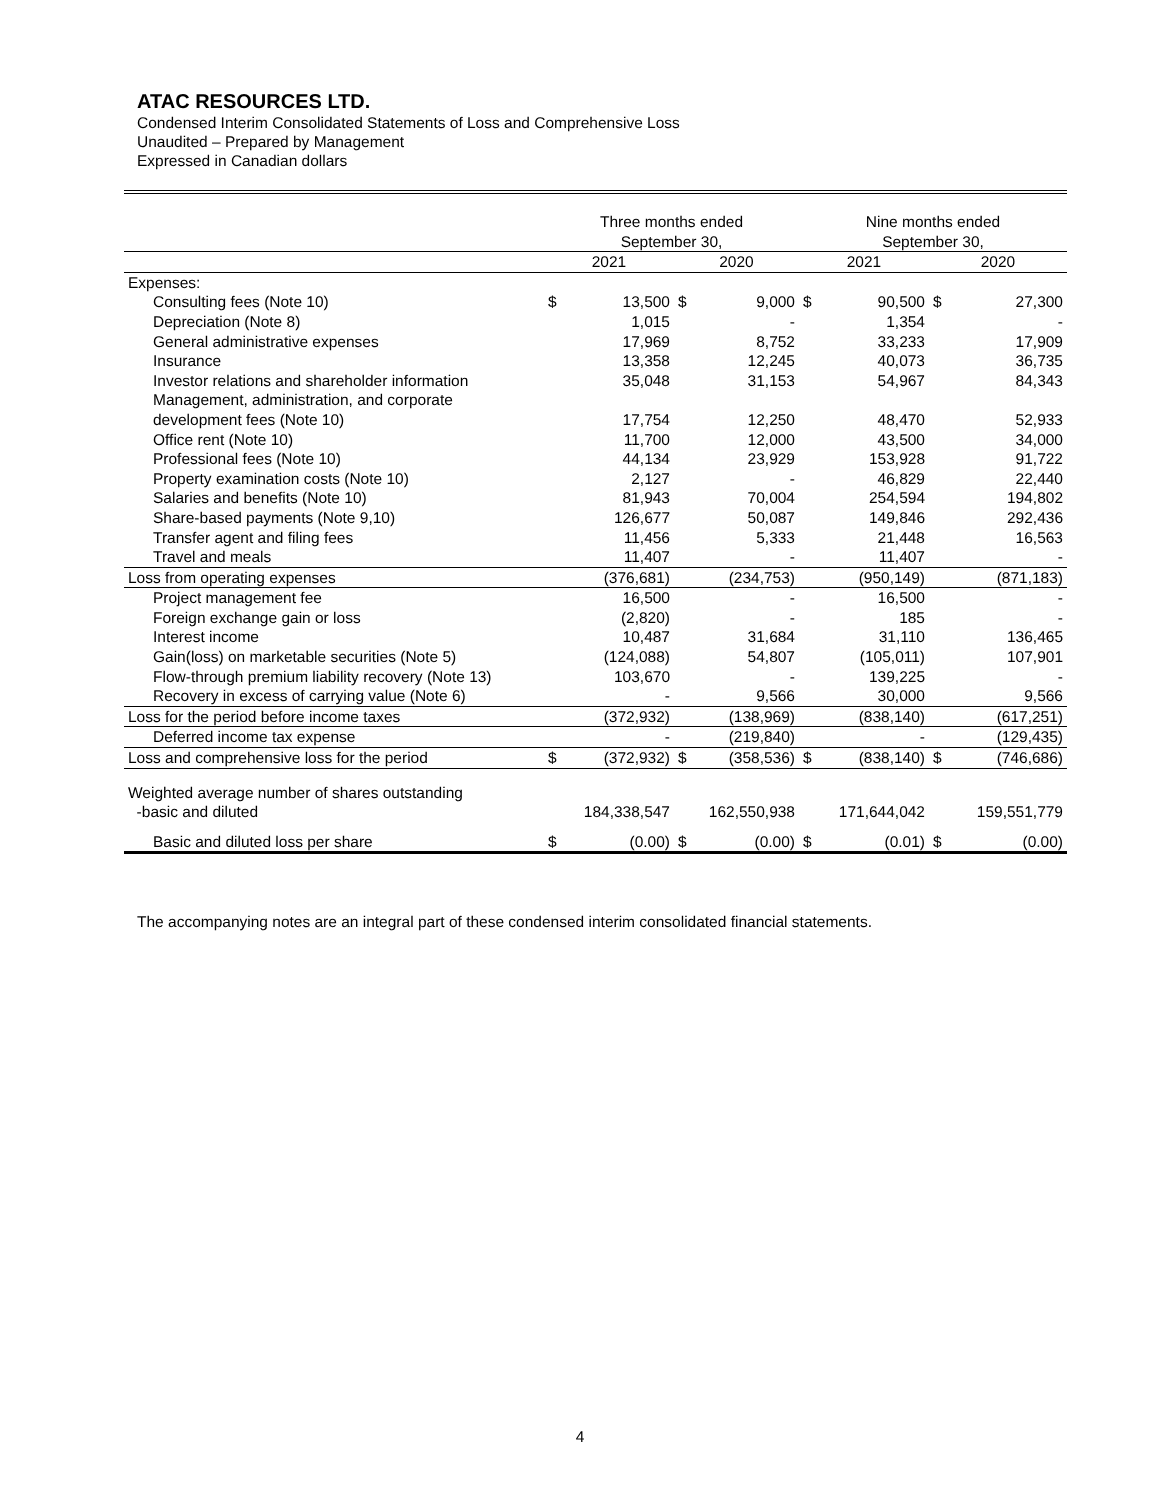ATAC RESOURCES LTD.
Condensed Interim Consolidated Statements of Loss and Comprehensive Loss
Unaudited – Prepared by Management
Expressed in Canadian dollars
| | Three months ended September 30, | | | | Nine months ended September 30, | | | |
| --- | --- | --- | --- | --- | --- | --- | --- | --- |
| | 2021 | | 2020 | | 2021 | | 2020 | |
| Expenses: | | | | | | | | |
| Consulting fees (Note 10) | $ | 13,500 | $ | 9,000 | $ | 90,500 | $ | 27,300 |
| Depreciation (Note 8) | | 1,015 | | - | | 1,354 | | - |
| General administrative expenses | | 17,969 | | 8,752 | | 33,233 | | 17,909 |
| Insurance | | 13,358 | | 12,245 | | 40,073 | | 36,735 |
| Investor relations and shareholder information | | 35,048 | | 31,153 | | 54,967 | | 84,343 |
| Management, administration, and corporate development fees (Note 10) | | 17,754 | | 12,250 | | 48,470 | | 52,933 |
| Office rent (Note 10) | | 11,700 | | 12,000 | | 43,500 | | 34,000 |
| Professional fees (Note 10) | | 44,134 | | 23,929 | | 153,928 | | 91,722 |
| Property examination costs (Note 10) | | 2,127 | | - | | 46,829 | | 22,440 |
| Salaries and benefits (Note 10) | | 81,943 | | 70,004 | | 254,594 | | 194,802 |
| Share-based payments (Note 9,10) | | 126,677 | | 50,087 | | 149,846 | | 292,436 |
| Transfer agent and filing fees | | 11,456 | | 5,333 | | 21,448 | | 16,563 |
| Travel and meals | | 11,407 | | - | | 11,407 | | - |
| Loss from operating expenses | | (376,681) | | (234,753) | | (950,149) | | (871,183) |
| Project management fee | | 16,500 | | - | | 16,500 | | - |
| Foreign exchange gain or loss | | (2,820) | | - | | 185 | | - |
| Interest income | | 10,487 | | 31,684 | | 31,110 | | 136,465 |
| Gain(loss) on marketable securities (Note 5) | | (124,088) | | 54,807 | | (105,011) | | 107,901 |
| Flow-through premium liability recovery (Note 13) | | 103,670 | | - | | 139,225 | | - |
| Recovery in excess of carrying value (Note 6) | | - | | 9,566 | | 30,000 | | 9,566 |
| Loss for the period before income taxes | | (372,932) | | (138,969) | | (838,140) | | (617,251) |
| Deferred income tax expense | | - | | (219,840) | | - | | (129,435) |
| Loss and comprehensive loss for the period | $ | (372,932) | $ | (358,536) | $ | (838,140) | $ | (746,686) |
| Weighted average number of shares outstanding -basic and diluted | | 184,338,547 | | 162,550,938 | | 171,644,042 | | 159,551,779 |
| Basic and diluted loss per share | $ | (0.00) | $ | (0.00) | $ | (0.01) | $ | (0.00) |
The accompanying notes are an integral part of these condensed interim consolidated financial statements.
4